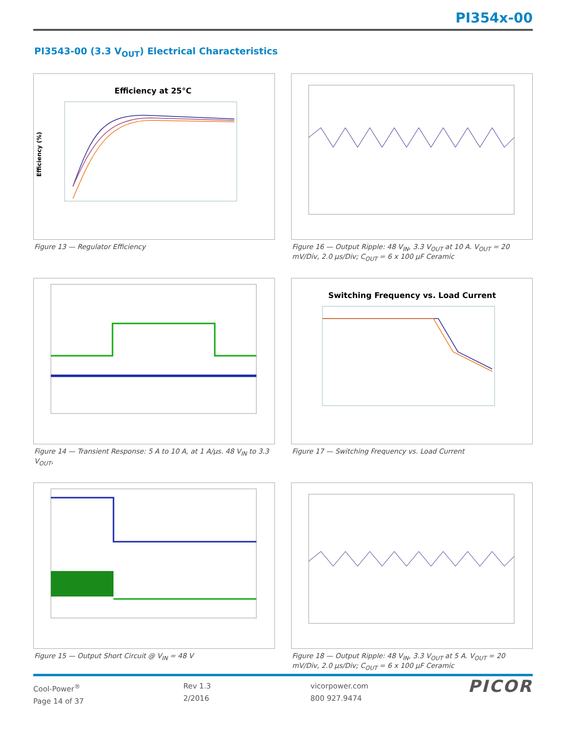PI354x-00
PI3543-00 (3.3 V<sub>OUT</sub>) Electrical Characteristics
Efficiency at 25°C
Efficiency (%)
Figure 13 — Regulator Efficiency
Figure 16 — Output Ripple: 48 V<sub>IN</sub>, 3.3 V<sub>OUT</sub> at 10 A. V<sub>OUT</sub> = 20 mV/Div, 2.0 µs/Div; C<sub>OUT</sub> = 6 x 100 µF Ceramic
Figure 14 — Transient Response: 5 A to 10 A, at 1 A/µs. 48 V<sub>IN</sub> to 3.3 V<sub>OUT</sub>,
Switching Frequency vs. Load Current
Figure 17 — Switching Frequency vs. Load Current
Figure 15 — Output Short Circuit @ V<sub>IN</sub> = 48 V
Figure 18 — Output Ripple: 48 V<sub>IN</sub>, 3.3 V<sub>OUT</sub> at 5 A. V<sub>OUT</sub> = 20 mV/Div, 2.0 µs/Div; C<sub>OUT</sub> = 6 x 100 µF Ceramic
Cool-Power<sup>®</sup>
Page 14 of 37
Rev 1.3
2/2016
vicorpower.com
800 927.9474
PICOR